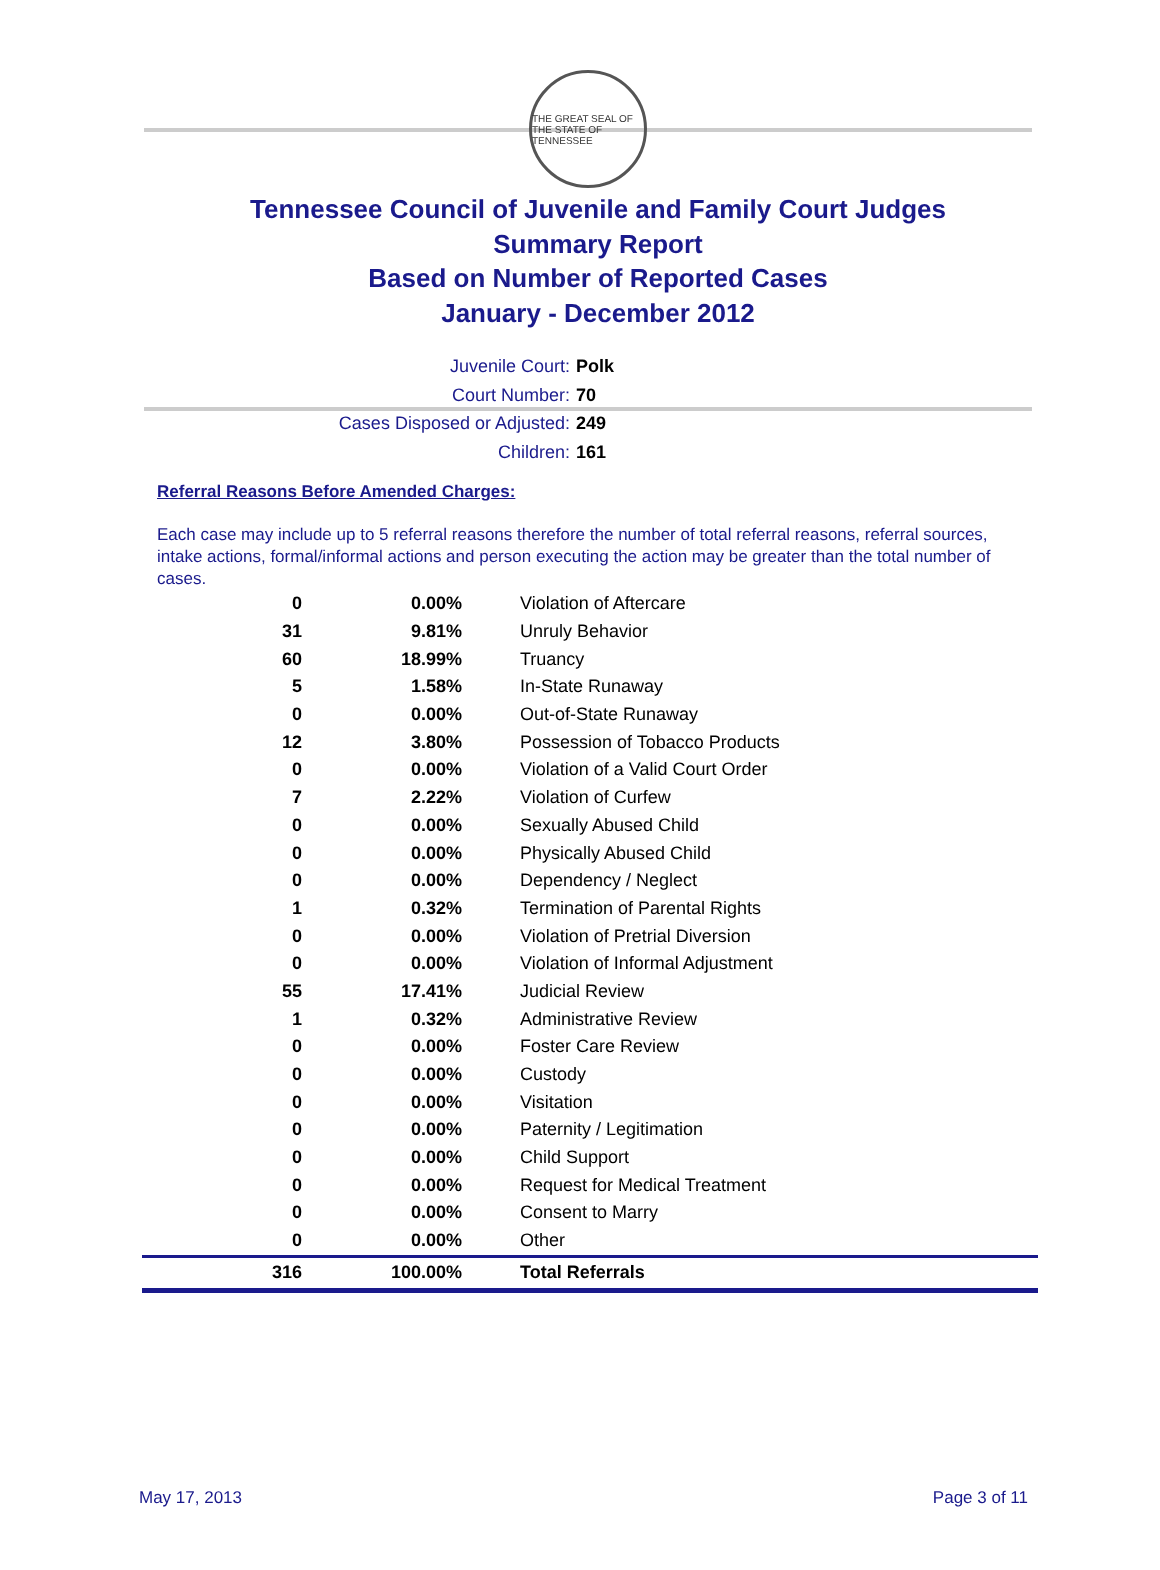THE GREAT SEAL OF THE STATE OF TENNESSEE
Tennessee Council of Juvenile and Family Court Judges
Summary Report
Based on Number of Reported Cases
January - December 2012
Juvenile Court: Polk
Court Number: 70
Cases Disposed or Adjusted: 249
Children: 161
Referral Reasons Before Amended Charges:
Each case may include up to 5 referral reasons therefore the number of total referral reasons, referral sources, intake actions, formal/informal actions and person executing the action may be greater than the total number of cases.
| 0 | 0.00% | Violation of Aftercare |
| 31 | 9.81% | Unruly Behavior |
| 60 | 18.99% | Truancy |
| 5 | 1.58% | In-State Runaway |
| 0 | 0.00% | Out-of-State Runaway |
| 12 | 3.80% | Possession of Tobacco Products |
| 0 | 0.00% | Violation of a Valid Court Order |
| 7 | 2.22% | Violation of Curfew |
| 0 | 0.00% | Sexually Abused Child |
| 0 | 0.00% | Physically Abused Child |
| 0 | 0.00% | Dependency / Neglect |
| 1 | 0.32% | Termination of Parental Rights |
| 0 | 0.00% | Violation of Pretrial Diversion |
| 0 | 0.00% | Violation of Informal Adjustment |
| 55 | 17.41% | Judicial Review |
| 1 | 0.32% | Administrative Review |
| 0 | 0.00% | Foster Care Review |
| 0 | 0.00% | Custody |
| 0 | 0.00% | Visitation |
| 0 | 0.00% | Paternity / Legitimation |
| 0 | 0.00% | Child Support |
| 0 | 0.00% | Request for Medical Treatment |
| 0 | 0.00% | Consent to Marry |
| 0 | 0.00% | Other |
| 316 | 100.00% | Total Referrals |
May 17, 2013 Page 3 of 11